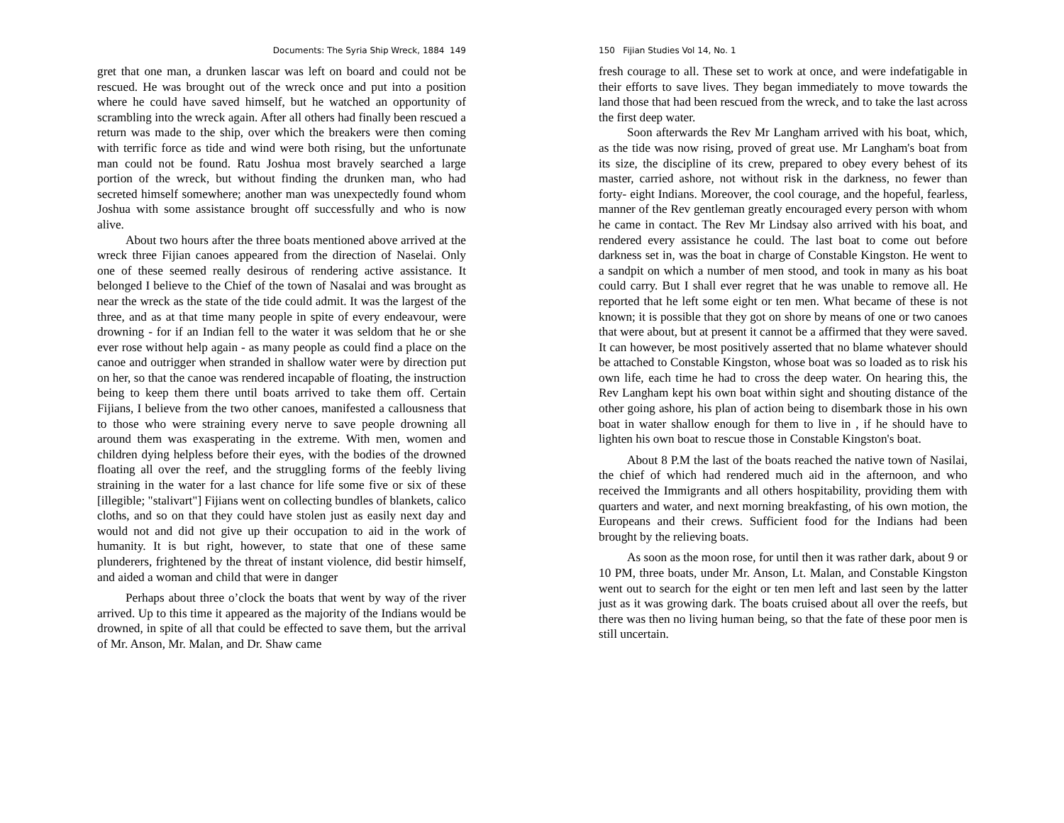Documents: The Syria Ship Wreck, 1884 149
gret that one man, a drunken lascar was left on board and could not be rescued. He was brought out of the wreck once and put into a position where he could have saved himself, but he watched an opportunity of scrambling into the wreck again. After all others had finally been rescued a return was made to the ship, over which the breakers were then coming with terrific force as tide and wind were both rising, but the unfortunate man could not be found. Ratu Joshua most bravely searched a large portion of the wreck, but without finding the drunken man, who had secreted himself somewhere; another man was unexpectedly found whom Joshua with some assistance brought off successfully and who is now alive.
About two hours after the three boats mentioned above arrived at the wreck three Fijian canoes appeared from the direction of Naselai. Only one of these seemed really desirous of rendering active assistance. It belonged I believe to the Chief of the town of Nasalai and was brought as near the wreck as the state of the tide could admit. It was the largest of the three, and as at that time many people in spite of every endeavour, were drowning - for if an Indian fell to the water it was seldom that he or she ever rose without help again - as many people as could find a place on the canoe and outrigger when stranded in shallow water were by direction put on her, so that the canoe was rendered incapable of floating, the instruction being to keep them there until boats arrived to take them off. Certain Fijians, I believe from the two other canoes, manifested a callousness that to those who were straining every nerve to save people drowning all around them was exasperating in the extreme. With men, women and children dying helpless before their eyes, with the bodies of the drowned floating all over the reef, and the struggling forms of the feebly living straining in the water for a last chance for life some five or six of these [illegible; "stalivart"] Fijians went on collecting bundles of blankets, calico cloths, and so on that they could have stolen just as easily next day and would not and did not give up their occupation to aid in the work of humanity. It is but right, however, to state that one of these same plunderers, frightened by the threat of instant violence, did bestir himself, and aided a woman and child that were in danger
Perhaps about three o’clock the boats that went by way of the river arrived. Up to this time it appeared as the majority of the Indians would be drowned, in spite of all that could be effected to save them, but the arrival of Mr. Anson, Mr. Malan, and Dr. Shaw came
150 Fijian Studies Vol 14, No. 1
fresh courage to all. These set to work at once, and were indefatigable in their efforts to save lives. They began immediately to move towards the land those that had been rescued from the wreck, and to take the last across the first deep water.
Soon afterwards the Rev Mr Langham arrived with his boat, which, as the tide was now rising, proved of great use. Mr Langham's boat from its size, the discipline of its crew, prepared to obey every behest of its master, carried ashore, not without risk in the darkness, no fewer than forty- eight Indians. Moreover, the cool courage, and the hopeful, fearless, manner of the Rev gentleman greatly encouraged every person with whom he came in contact. The Rev Mr Lindsay also arrived with his boat, and rendered every assistance he could. The last boat to come out before darkness set in, was the boat in charge of Constable Kingston. He went to a sandpit on which a number of men stood, and took in many as his boat could carry. But I shall ever regret that he was unable to remove all. He reported that he left some eight or ten men. What became of these is not known; it is possible that they got on shore by means of one or two canoes that were about, but at present it cannot be a affirmed that they were saved. It can however, be most positively asserted that no blame whatever should be attached to Constable Kingston, whose boat was so loaded as to risk his own life, each time he had to cross the deep water. On hearing this, the Rev Langham kept his own boat within sight and shouting distance of the other going ashore, his plan of action being to disembark those in his own boat in water shallow enough for them to live in , if he should have to lighten his own boat to rescue those in Constable Kingston's boat.
About 8 P.M the last of the boats reached the native town of Nasilai, the chief of which had rendered much aid in the afternoon, and who received the Immigrants and all others hospitability, providing them with quarters and water, and next morning breakfasting, of his own motion, the Europeans and their crews. Sufficient food for the Indians had been brought by the relieving boats.
As soon as the moon rose, for until then it was rather dark, about 9 or 10 PM, three boats, under Mr. Anson, Lt. Malan, and Constable Kingston went out to search for the eight or ten men left and last seen by the latter just as it was growing dark. The boats cruised about all over the reefs, but there was then no living human being, so that the fate of these poor men is still uncertain.